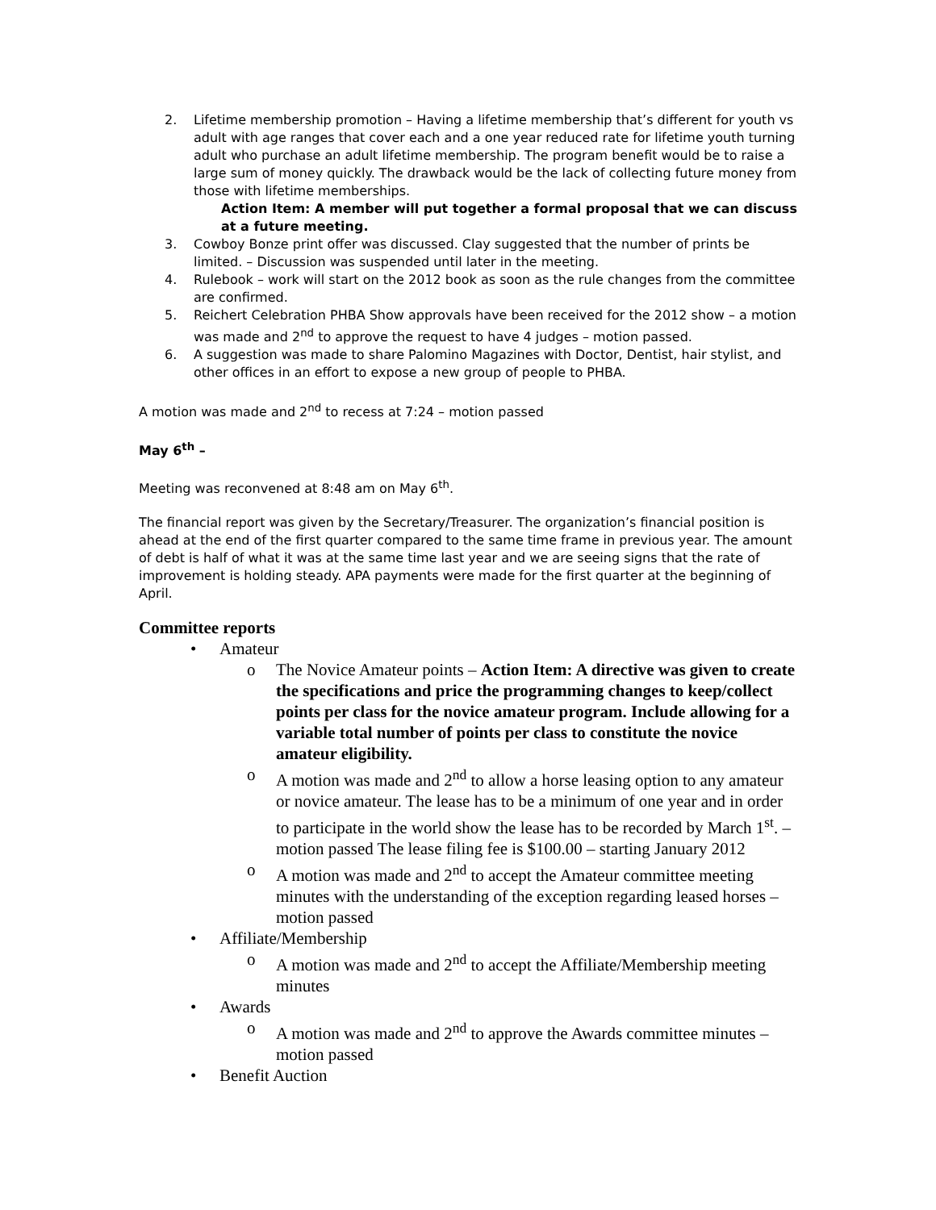2. Lifetime membership promotion – Having a lifetime membership that’s different for youth vs adult with age ranges that cover each and a one year reduced rate for lifetime youth turning adult who purchase an adult lifetime membership. The program benefit would be to raise a large sum of money quickly. The drawback would be the lack of collecting future money from those with lifetime memberships.
Action Item: A member will put together a formal proposal that we can discuss at a future meeting.
3. Cowboy Bonze print offer was discussed. Clay suggested that the number of prints be limited. – Discussion was suspended until later in the meeting.
4. Rulebook – work will start on the 2012 book as soon as the rule changes from the committee are confirmed.
5. Reichert Celebration PHBA Show approvals have been received for the 2012 show – a motion was made and 2<sup>nd</sup> to approve the request to have 4 judges – motion passed.
6. A suggestion was made to share Palomino Magazines with Doctor, Dentist, hair stylist, and other offices in an effort to expose a new group of people to PHBA.
A motion was made and 2<sup>nd</sup> to recess at 7:24 – motion passed
May 6<sup>th</sup> –
Meeting was reconvened at 8:48 am on May 6<sup>th</sup>.
The financial report was given by the Secretary/Treasurer. The organization’s financial position is ahead at the end of the first quarter compared to the same time frame in previous year. The amount of debt is half of what it was at the same time last year and we are seeing signs that the rate of improvement is holding steady. APA payments were made for the first quarter at the beginning of April.
Committee reports
• Amateur
o The Novice Amateur points – Action Item: A directive was given to create the specifications and price the programming changes to keep/collect points per class for the novice amateur program. Include allowing for a variable total number of points per class to constitute the novice amateur eligibility.
o A motion was made and 2<sup>nd</sup> to allow a horse leasing option to any amateur or novice amateur. The lease has to be a minimum of one year and in order to participate in the world show the lease has to be recorded by March 1<sup>st</sup>. – motion passed The lease filing fee is $100.00 – starting January 2012
o A motion was made and 2<sup>nd</sup> to accept the Amateur committee meeting minutes with the understanding of the exception regarding leased horses – motion passed
• Affiliate/Membership
o A motion was made and 2<sup>nd</sup> to accept the Affiliate/Membership meeting minutes
• Awards
o A motion was made and 2<sup>nd</sup> to approve the Awards committee minutes – motion passed
• Benefit Auction